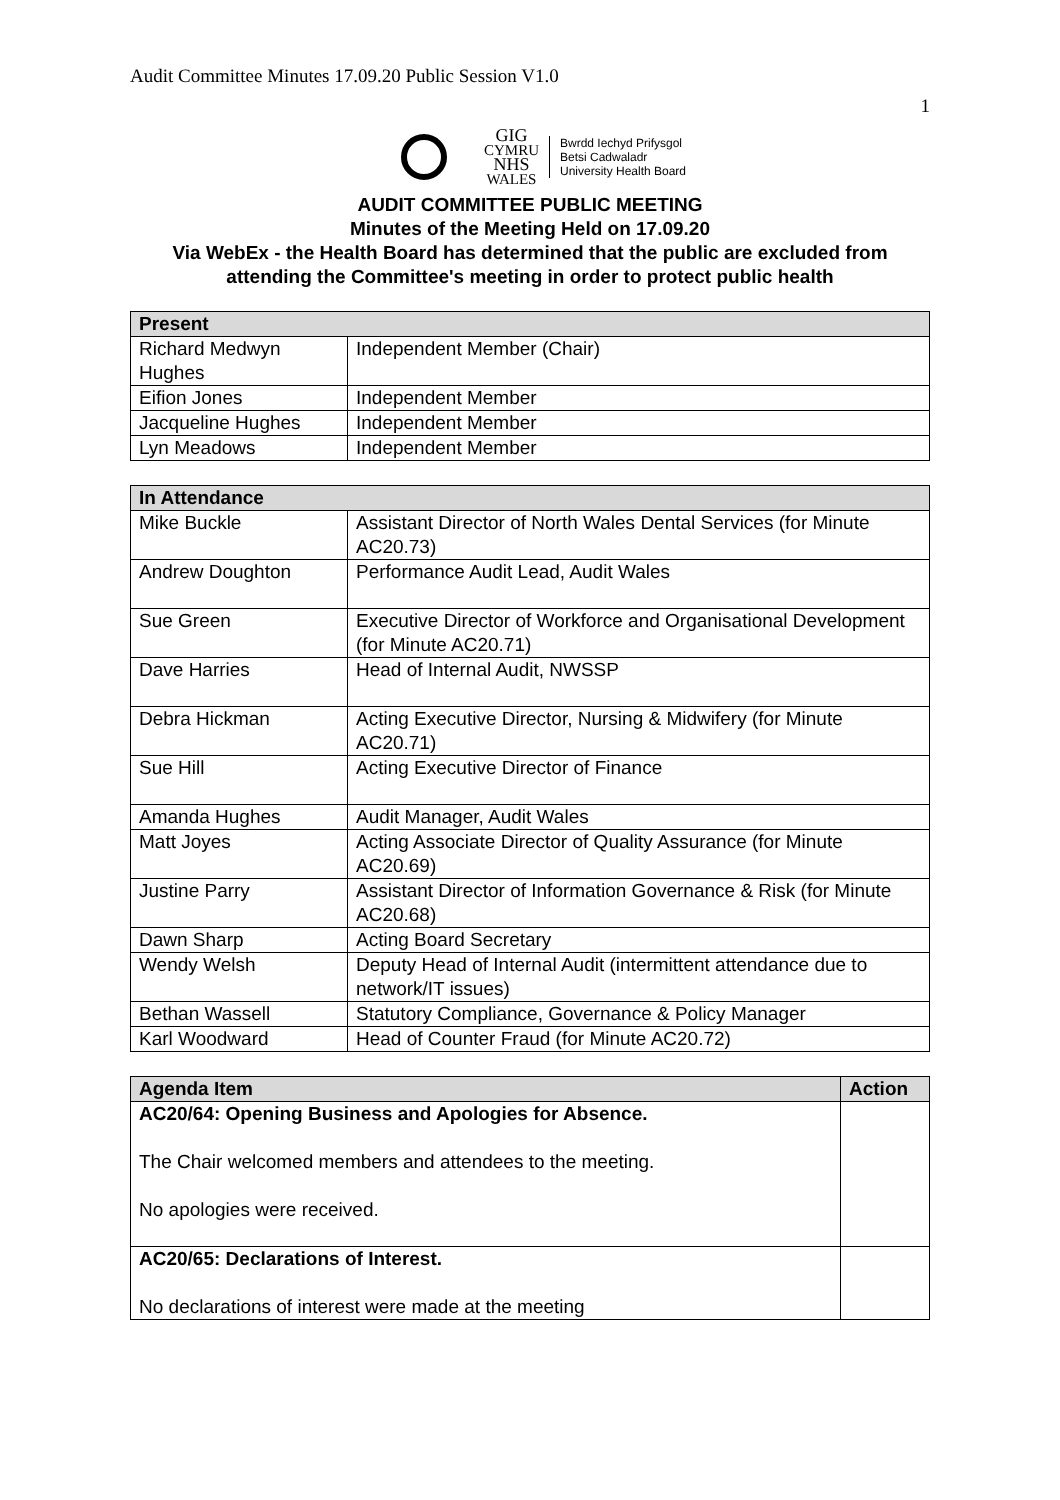Audit Committee Minutes 17.09.20 Public Session V1.0
1
GIG
CYMRU
NHS
WALES
Bwrdd Iechyd Prifysgol
Betsi Cadwaladr
University Health Board
AUDIT COMMITTEE PUBLIC MEETING
Minutes of the Meeting Held on 17.09.20
Via WebEx - the Health Board has determined that the public are excluded from attending the Committee's meeting in order to protect public health
| Present | |
| --- | --- |
| Richard Medwyn Hughes | Independent Member (Chair) |
| Eifion Jones | Independent Member |
| Jacqueline Hughes | Independent Member |
| Lyn Meadows | Independent Member |
| In Attendance | |
| --- | --- |
| Mike Buckle | Assistant Director of North Wales Dental Services (for Minute AC20.73) |
| Andrew Doughton | Performance Audit Lead, Audit Wales |
| Sue Green | Executive Director of Workforce and Organisational Development (for Minute AC20.71) |
| Dave Harries | Head of Internal Audit, NWSSP |
| Debra Hickman | Acting Executive Director, Nursing & Midwifery (for Minute AC20.71) |
| Sue Hill | Acting Executive Director of Finance |
| Amanda Hughes | Audit Manager, Audit Wales |
| Matt Joyes | Acting Associate Director of Quality Assurance (for Minute AC20.69) |
| Justine Parry | Assistant Director of Information Governance & Risk (for Minute AC20.68) |
| Dawn Sharp | Acting Board Secretary |
| Wendy Welsh | Deputy Head of Internal Audit (intermittent attendance due to network/IT issues) |
| Bethan Wassell | Statutory Compliance, Governance & Policy Manager |
| Karl Woodward | Head of Counter Fraud (for Minute AC20.72) |
| Agenda Item | Action |
| --- | --- |
| AC20/64: Opening Business and Apologies for Absence. The Chair welcomed members and attendees to the meeting. No apologies were received. | |
| AC20/65: Declarations of Interest. No declarations of interest were made at the meeting | |